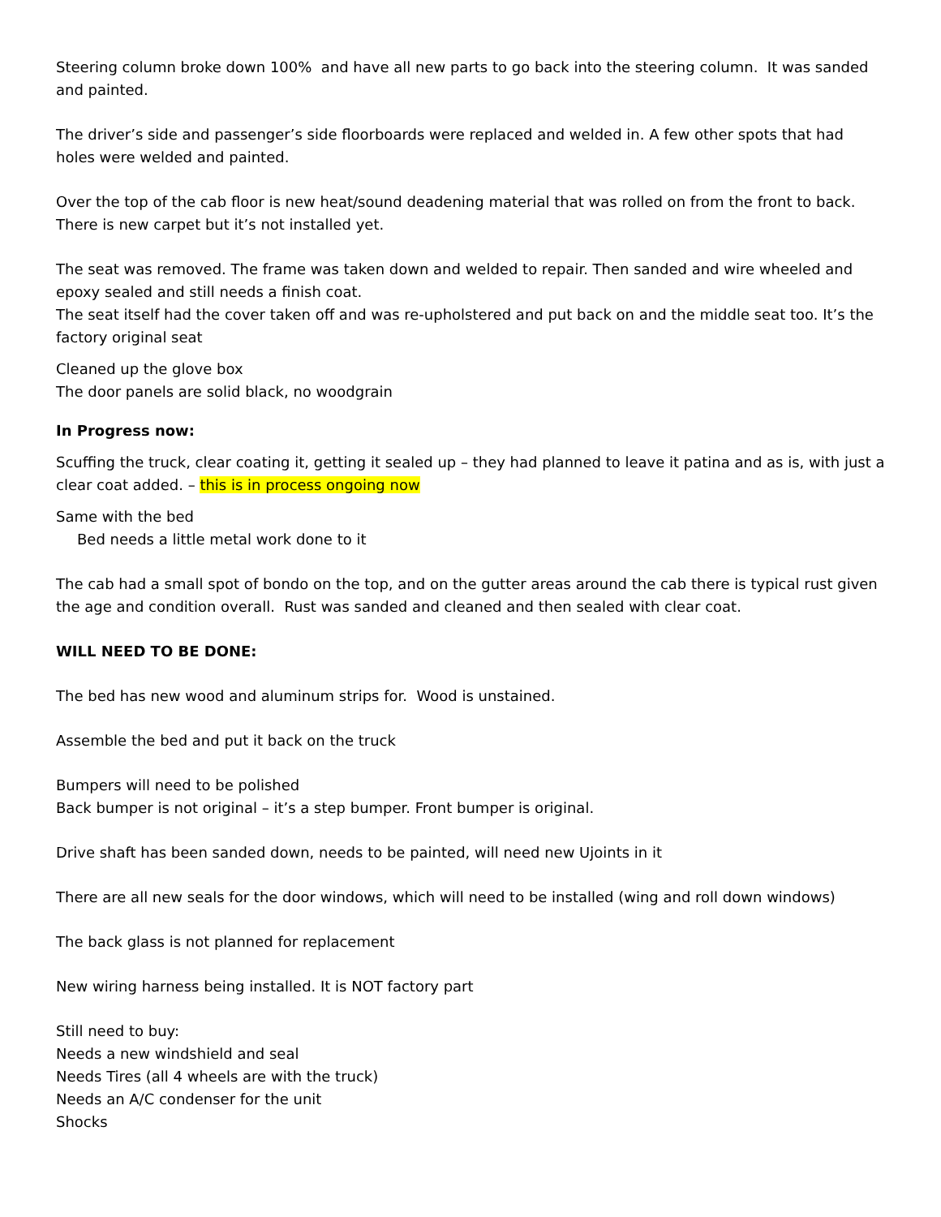Steering column broke down 100% and have all new parts to go back into the steering column. It was sanded and painted.
The driver’s side and passenger’s side floorboards were replaced and welded in. A few other spots that had holes were welded and painted.
Over the top of the cab floor is new heat/sound deadening material that was rolled on from the front to back. There is new carpet but it’s not installed yet.
The seat was removed. The frame was taken down and welded to repair. Then sanded and wire wheeled and epoxy sealed and still needs a finish coat.
The seat itself had the cover taken off and was re-upholstered and put back on and the middle seat too. It’s the factory original seat
Cleaned up the glove box
The door panels are solid black, no woodgrain
In Progress now:
Scuffing the truck, clear coating it, getting it sealed up – they had planned to leave it patina and as is, with just a clear coat added. – this is in process ongoing now
Same with the bed
Bed needs a little metal work done to it
The cab had a small spot of bondo on the top, and on the gutter areas around the cab there is typical rust given the age and condition overall. Rust was sanded and cleaned and then sealed with clear coat.
WILL NEED TO BE DONE:
The bed has new wood and aluminum strips for. Wood is unstained.
Assemble the bed and put it back on the truck
Bumpers will need to be polished
Back bumper is not original – it’s a step bumper. Front bumper is original.
Drive shaft has been sanded down, needs to be painted, will need new Ujoints in it
There are all new seals for the door windows, which will need to be installed (wing and roll down windows)
The back glass is not planned for replacement
New wiring harness being installed. It is NOT factory part
Still need to buy:
Needs a new windshield and seal
Needs Tires (all 4 wheels are with the truck)
Needs an A/C condenser for the unit
Shocks